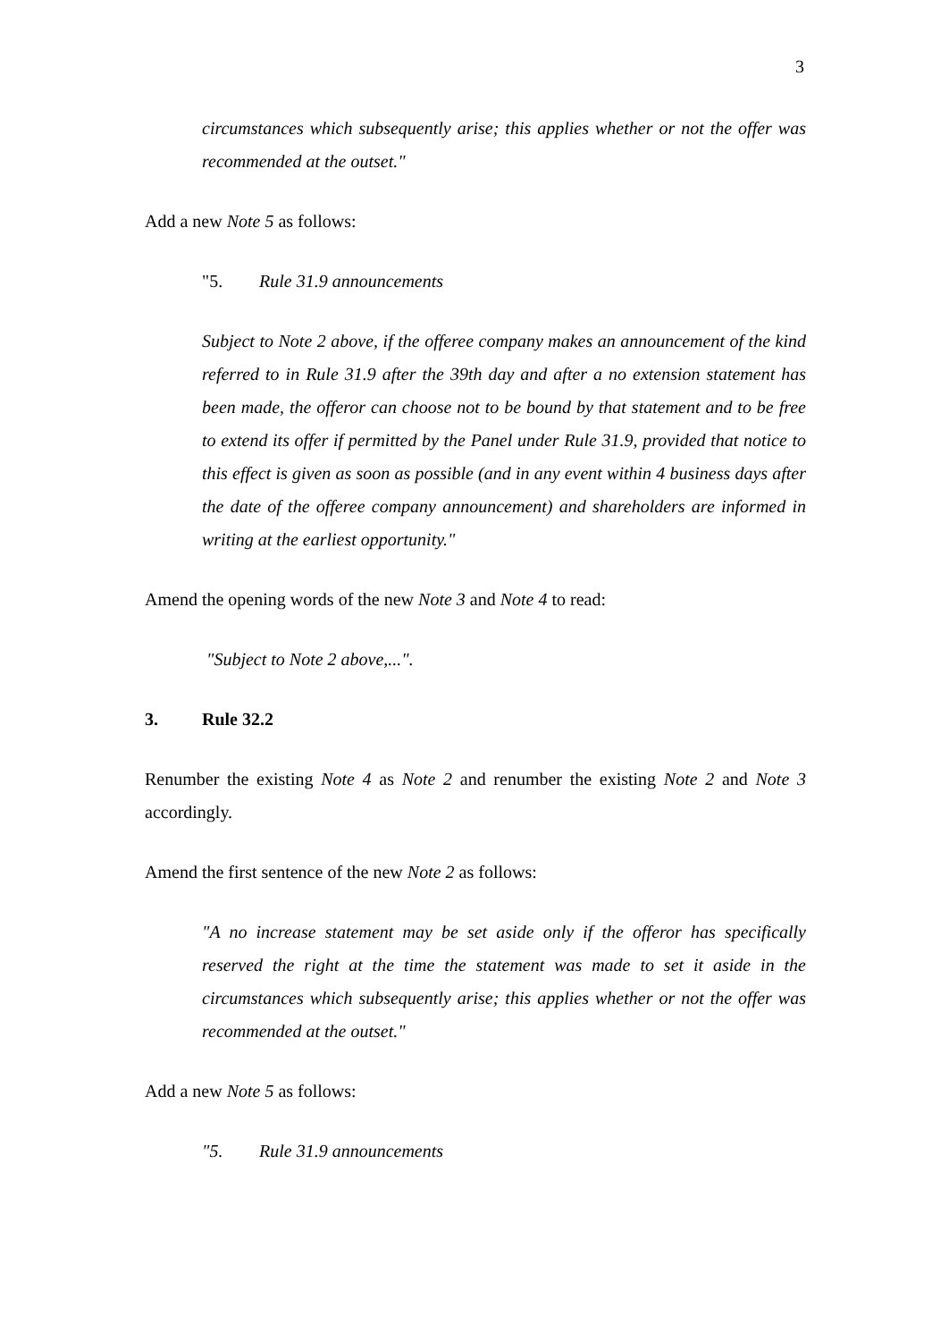3
circumstances which subsequently arise; this applies whether or not the offer was recommended at the outset."
Add a new Note 5 as follows:
"5. Rule 31.9 announcements
Subject to Note 2 above, if the offeree company makes an announcement of the kind referred to in Rule 31.9 after the 39th day and after a no extension statement has been made, the offeror can choose not to be bound by that statement and to be free to extend its offer if permitted by the Panel under Rule 31.9, provided that notice to this effect is given as soon as possible (and in any event within 4 business days after the date of the offeree company announcement) and shareholders are informed in writing at the earliest opportunity."
Amend the opening words of the new Note 3 and Note 4 to read:
"Subject to Note 2 above,...".
3. Rule 32.2
Renumber the existing Note 4 as Note 2 and renumber the existing Note 2 and Note 3 accordingly.
Amend the first sentence of the new Note 2 as follows:
"A no increase statement may be set aside only if the offeror has specifically reserved the right at the time the statement was made to set it aside in the circumstances which subsequently arise; this applies whether or not the offer was recommended at the outset."
Add a new Note 5 as follows:
"5. Rule 31.9 announcements